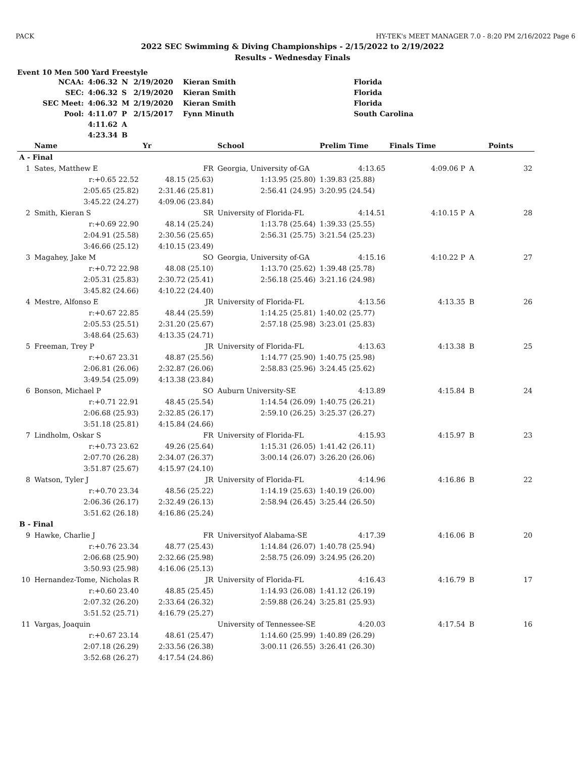PACK HY-TEK's MEET MANAGER 7.0 - 8:20 PM 2/16/2022 Page 6
2022 SEC Swimming & Diving Championships - 2/15/2022 to 2/19/2022
Results - Wednesday Finals
Event 10 Men 500 Yard Freestyle
| NCAA: | 4:06.32 | N | 2/19/2020 | Kieran Smith | Florida |
| SEC: | 4:06.32 | S | 2/19/2020 | Kieran Smith | Florida |
| SEC Meet: | 4:06.32 | M | 2/19/2020 | Kieran Smith | Florida |
| Pool: | 4:11.07 | P | 2/15/2017 | Fynn Minuth | South Carolina |
| | 4:11.62 | A | | | |
| | 4:23.34 | B | | | |
| | Name | Yr | School | Prelim Time | Finals Time | | Points |
| --- | --- | --- | --- | --- | --- | --- | --- |
| A - Final | | | | | | | |
| 1 | Sates, Matthew E | FR | Georgia, University of-GA | 4:13.65 | 4:09.06 P | A | 32 |
| | r:+0.65 22.52 | 48.15 (25.63) | 1:13.95 (25.80) | 1:39.83 (25.88) | | | |
| | 2:05.65 (25.82) | 2:31.46 (25.81) | 2:56.41 (24.95) | 3:20.95 (24.54) | | | |
| | 3:45.22 (24.27) | 4:09.06 (23.84) | | | | | |
| 2 | Smith, Kieran S | SR | University of Florida-FL | 4:14.51 | 4:10.15 P | A | 28 |
| | r:+0.69 22.90 | 48.14 (25.24) | 1:13.78 (25.64) | 1:39.33 (25.55) | | | |
| | 2:04.91 (25.58) | 2:30.56 (25.65) | 2:56.31 (25.75) | 3:21.54 (25.23) | | | |
| | 3:46.66 (25.12) | 4:10.15 (23.49) | | | | | |
| 3 | Magahey, Jake M | SO | Georgia, University of-GA | 4:15.16 | 4:10.22 P | A | 27 |
| | r:+0.72 22.98 | 48.08 (25.10) | 1:13.70 (25.62) | 1:39.48 (25.78) | | | |
| | 2:05.31 (25.83) | 2:30.72 (25.41) | 2:56.18 (25.46) | 3:21.16 (24.98) | | | |
| | 3:45.82 (24.66) | 4:10.22 (24.40) | | | | | |
| 4 | Mestre, Alfonso E | JR | University of Florida-FL | 4:13.56 | 4:13.35 | B | 26 |
| | r:+0.67 22.85 | 48.44 (25.59) | 1:14.25 (25.81) | 1:40.02 (25.77) | | | |
| | 2:05.53 (25.51) | 2:31.20 (25.67) | 2:57.18 (25.98) | 3:23.01 (25.83) | | | |
| | 3:48.64 (25.63) | 4:13.35 (24.71) | | | | | |
| 5 | Freeman, Trey P | JR | University of Florida-FL | 4:13.63 | 4:13.38 | B | 25 |
| | r:+0.67 23.31 | 48.87 (25.56) | 1:14.77 (25.90) | 1:40.75 (25.98) | | | |
| | 2:06.81 (26.06) | 2:32.87 (26.06) | 2:58.83 (25.96) | 3:24.45 (25.62) | | | |
| | 3:49.54 (25.09) | 4:13.38 (23.84) | | | | | |
| 6 | Bonson, Michael P | SO | Auburn University-SE | 4:13.89 | 4:15.84 | B | 24 |
| | r:+0.71 22.91 | 48.45 (25.54) | 1:14.54 (26.09) | 1:40.75 (26.21) | | | |
| | 2:06.68 (25.93) | 2:32.85 (26.17) | 2:59.10 (26.25) | 3:25.37 (26.27) | | | |
| | 3:51.18 (25.81) | 4:15.84 (24.66) | | | | | |
| 7 | Lindholm, Oskar S | FR | University of Florida-FL | 4:15.93 | 4:15.97 | B | 23 |
| | r:+0.73 23.62 | 49.26 (25.64) | 1:15.31 (26.05) | 1:41.42 (26.11) | | | |
| | 2:07.70 (26.28) | 2:34.07 (26.37) | 3:00.14 (26.07) | 3:26.20 (26.06) | | | |
| | 3:51.87 (25.67) | 4:15.97 (24.10) | | | | | |
| 8 | Watson, Tyler J | JR | University of Florida-FL | 4:14.96 | 4:16.86 | B | 22 |
| | r:+0.70 23.34 | 48.56 (25.22) | 1:14.19 (25.63) | 1:40.19 (26.00) | | | |
| | 2:06.36 (26.17) | 2:32.49 (26.13) | 2:58.94 (26.45) | 3:25.44 (26.50) | | | |
| | 3:51.62 (26.18) | 4:16.86 (25.24) | | | | | |
| B - Final | | | | | | | |
| 9 | Hawke, Charlie J | FR | Universityof Alabama-SE | 4:17.39 | 4:16.06 | B | 20 |
| | r:+0.76 23.34 | 48.77 (25.43) | 1:14.84 (26.07) | 1:40.78 (25.94) | | | |
| | 2:06.68 (25.90) | 2:32.66 (25.98) | 2:58.75 (26.09) | 3:24.95 (26.20) | | | |
| | 3:50.93 (25.98) | 4:16.06 (25.13) | | | | | |
| 10 | Hernandez-Tome, Nicholas R | JR | University of Florida-FL | 4:16.43 | 4:16.79 | B | 17 |
| | r:+0.60 23.40 | 48.85 (25.45) | 1:14.93 (26.08) | 1:41.12 (26.19) | | | |
| | 2:07.32 (26.20) | 2:33.64 (26.32) | 2:59.88 (26.24) | 3:25.81 (25.93) | | | |
| | 3:51.52 (25.71) | 4:16.79 (25.27) | | | | | |
| 11 | Vargas, Joaquin | | University of Tennessee-SE | 4:20.03 | 4:17.54 | B | 16 |
| | r:+0.67 23.14 | 48.61 (25.47) | 1:14.60 (25.99) | 1:40.89 (26.29) | | | |
| | 2:07.18 (26.29) | 2:33.56 (26.38) | 3:00.11 (26.55) | 3:26.41 (26.30) | | | |
| | 3:52.68 (26.27) | 4:17.54 (24.86) | | | | | |